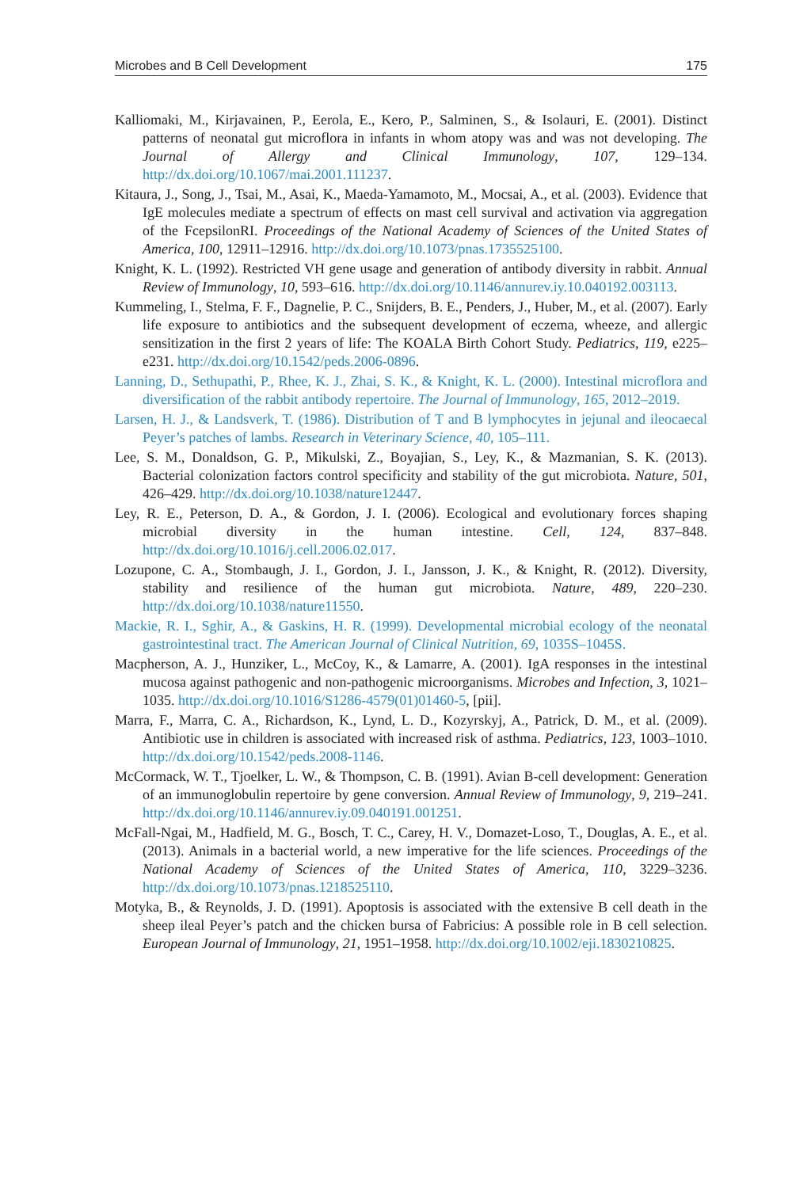Microbes and B Cell Development 175
Kalliomaki, M., Kirjavainen, P., Eerola, E., Kero, P., Salminen, S., & Isolauri, E. (2001). Distinct patterns of neonatal gut microflora in infants in whom atopy was and was not developing. The Journal of Allergy and Clinical Immunology, 107, 129–134. http://dx.doi.org/10.1067/mai.2001.111237.
Kitaura, J., Song, J., Tsai, M., Asai, K., Maeda-Yamamoto, M., Mocsai, A., et al. (2003). Evidence that IgE molecules mediate a spectrum of effects on mast cell survival and activation via aggregation of the FcepsilonRI. Proceedings of the National Academy of Sciences of the United States of America, 100, 12911–12916. http://dx.doi.org/10.1073/pnas.1735525100.
Knight, K. L. (1992). Restricted VH gene usage and generation of antibody diversity in rabbit. Annual Review of Immunology, 10, 593–616. http://dx.doi.org/10.1146/annurev.iy.10.040192.003113.
Kummeling, I., Stelma, F. F., Dagnelie, P. C., Snijders, B. E., Penders, J., Huber, M., et al. (2007). Early life exposure to antibiotics and the subsequent development of eczema, wheeze, and allergic sensitization in the first 2 years of life: The KOALA Birth Cohort Study. Pediatrics, 119, e225–e231. http://dx.doi.org/10.1542/peds.2006-0896.
Lanning, D., Sethupathi, P., Rhee, K. J., Zhai, S. K., & Knight, K. L. (2000). Intestinal microflora and diversification of the rabbit antibody repertoire. The Journal of Immunology, 165, 2012–2019.
Larsen, H. J., & Landsverk, T. (1986). Distribution of T and B lymphocytes in jejunal and ileocaecal Peyer’s patches of lambs. Research in Veterinary Science, 40, 105–111.
Lee, S. M., Donaldson, G. P., Mikulski, Z., Boyajian, S., Ley, K., & Mazmanian, S. K. (2013). Bacterial colonization factors control specificity and stability of the gut microbiota. Nature, 501, 426–429. http://dx.doi.org/10.1038/nature12447.
Ley, R. E., Peterson, D. A., & Gordon, J. I. (2006). Ecological and evolutionary forces shaping microbial diversity in the human intestine. Cell, 124, 837–848. http://dx.doi.org/10.1016/j.cell.2006.02.017.
Lozupone, C. A., Stombaugh, J. I., Gordon, J. I., Jansson, J. K., & Knight, R. (2012). Diversity, stability and resilience of the human gut microbiota. Nature, 489, 220–230. http://dx.doi.org/10.1038/nature11550.
Mackie, R. I., Sghir, A., & Gaskins, H. R. (1999). Developmental microbial ecology of the neonatal gastrointestinal tract. The American Journal of Clinical Nutrition, 69, 1035S–1045S.
Macpherson, A. J., Hunziker, L., McCoy, K., & Lamarre, A. (2001). IgA responses in the intestinal mucosa against pathogenic and non-pathogenic microorganisms. Microbes and Infection, 3, 1021–1035. http://dx.doi.org/10.1016/S1286-4579(01)01460-5, [pii].
Marra, F., Marra, C. A., Richardson, K., Lynd, L. D., Kozyrskyj, A., Patrick, D. M., et al. (2009). Antibiotic use in children is associated with increased risk of asthma. Pediatrics, 123, 1003–1010. http://dx.doi.org/10.1542/peds.2008-1146.
McCormack, W. T., Tjoelker, L. W., & Thompson, C. B. (1991). Avian B-cell development: Generation of an immunoglobulin repertoire by gene conversion. Annual Review of Immunology, 9, 219–241. http://dx.doi.org/10.1146/annurev.iy.09.040191.001251.
McFall-Ngai, M., Hadfield, M. G., Bosch, T. C., Carey, H. V., Domazet-Loso, T., Douglas, A. E., et al. (2013). Animals in a bacterial world, a new imperative for the life sciences. Proceedings of the National Academy of Sciences of the United States of America, 110, 3229–3236. http://dx.doi.org/10.1073/pnas.1218525110.
Motyka, B., & Reynolds, J. D. (1991). Apoptosis is associated with the extensive B cell death in the sheep ileal Peyer’s patch and the chicken bursa of Fabricius: A possible role in B cell selection. European Journal of Immunology, 21, 1951–1958. http://dx.doi.org/10.1002/eji.1830210825.